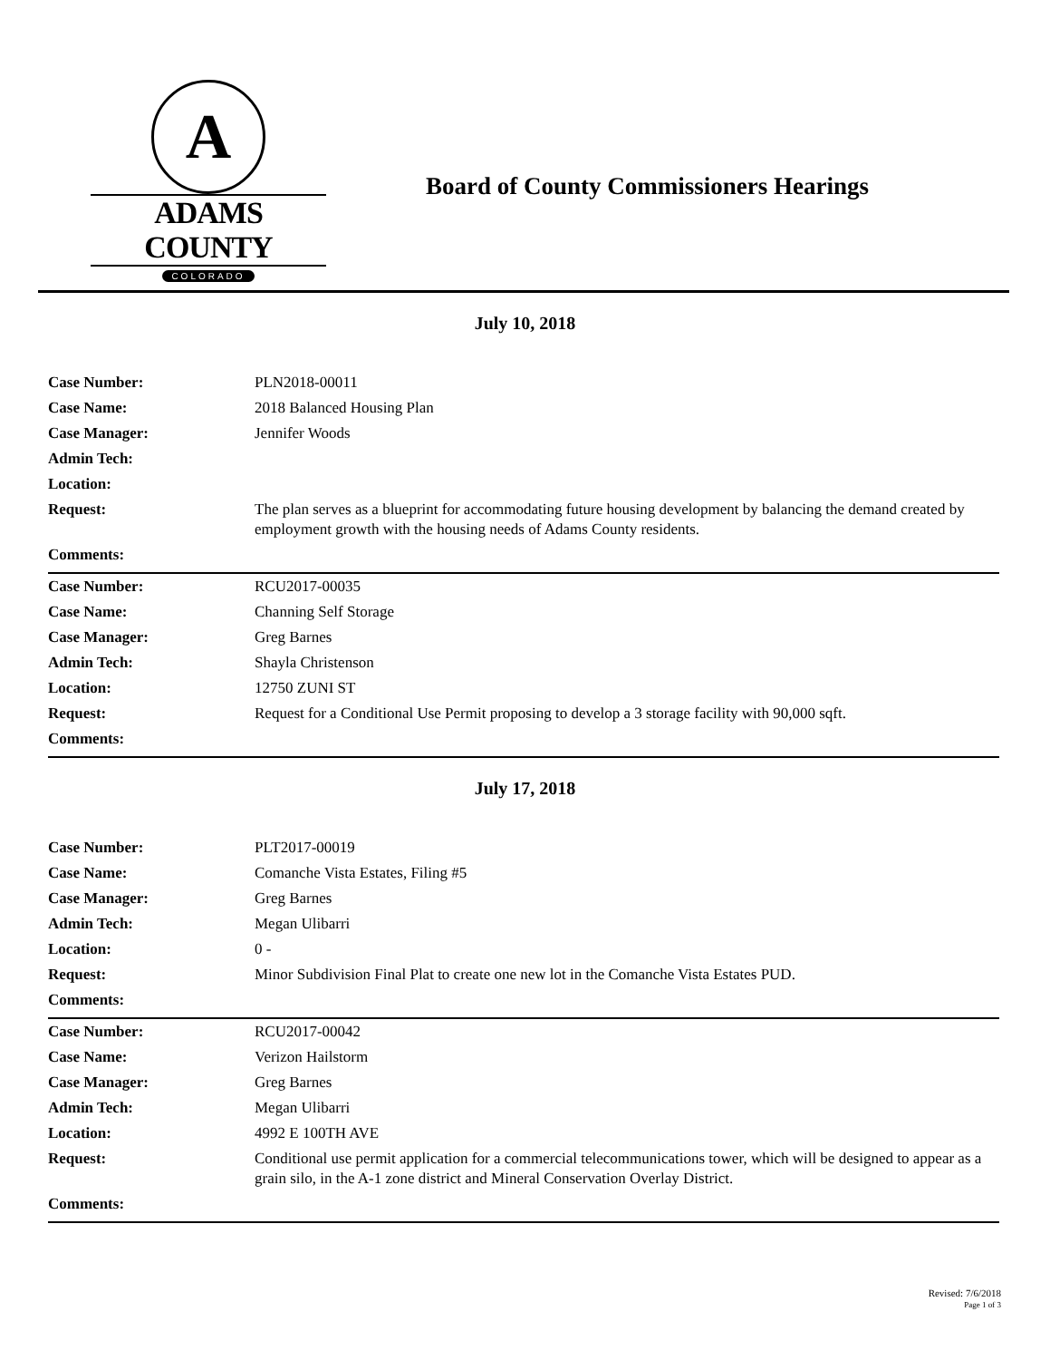A
ADAMS COUNTY
COLORADO
Board of County Commissioners Hearings
July 10, 2018
| Case Number: | PLN2018-00011 |
| Case Name: | 2018 Balanced Housing Plan |
| Case Manager: | Jennifer Woods |
| Admin Tech: | |
| Location: | |
| Request: | The plan serves as a blueprint for accommodating future housing development by balancing the demand created by employment growth with the housing needs of Adams County residents. |
| Comments: | |
| Case Number: | RCU2017-00035 |
| Case Name: | Channing Self Storage |
| Case Manager: | Greg Barnes |
| Admin Tech: | Shayla Christenson |
| Location: | 12750 ZUNI ST |
| Request: | Request for a Conditional Use Permit proposing to develop a 3 storage facility with 90,000 sqft. |
| Comments: | |
July 17, 2018
| Case Number: | PLT2017-00019 |
| Case Name: | Comanche Vista Estates, Filing #5 |
| Case Manager: | Greg Barnes |
| Admin Tech: | Megan Ulibarri |
| Location: | 0 - |
| Request: | Minor Subdivision Final Plat to create one new lot in the Comanche Vista Estates PUD. |
| Comments: | |
| Case Number: | RCU2017-00042 |
| Case Name: | Verizon Hailstorm |
| Case Manager: | Greg Barnes |
| Admin Tech: | Megan Ulibarri |
| Location: | 4992 E 100TH AVE |
| Request: | Conditional use permit application for a commercial telecommunications tower, which will be designed to appear as a grain silo, in the A-1 zone district and Mineral Conservation Overlay District. |
| Comments: | |
Revised: 7/6/2018
Page 1 of 3